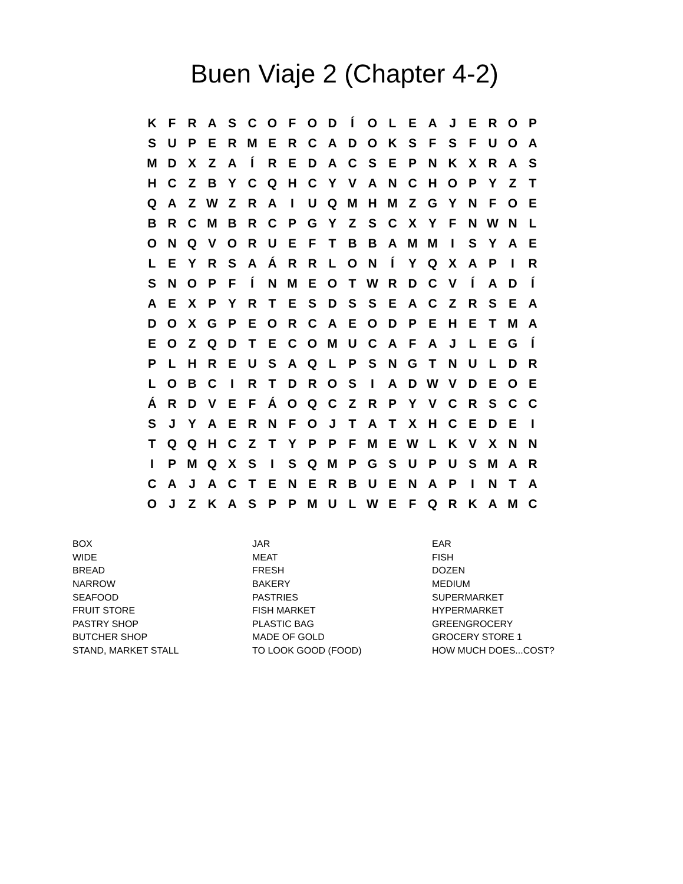Buen Viaje 2 (Chapter 4-2)
| K | F | R | A | S | C | O | F | O | D | Í | O | L | E | A | J | E | R | O | P |
| S | U | P | E | R | M | E | R | C | A | D | O | K | S | F | S | F | U | O | A |
| M | D | X | Z | A | Í | R | E | D | A | C | S | E | P | N | K | X | R | A | S |
| H | C | Z | B | Y | C | Q | H | C | Y | V | A | N | C | H | O | P | Y | Z | T |
| Q | A | Z | W | Z | R | A | I | U | Q | M | H | M | Z | G | Y | N | F | O | E |
| B | R | C | M | B | R | C | P | G | Y | Z | S | C | X | Y | F | N | W | N | L |
| O | N | Q | V | O | R | U | E | F | T | B | B | A | M | M | I | S | Y | A | E |
| L | E | Y | R | S | A | Á | R | R | L | O | N | Í | Y | Q | X | A | P | I | R |
| S | N | O | P | F | Í | N | M | E | O | T | W | R | D | C | V | Í | A | D | Í |
| A | E | X | P | Y | R | T | E | S | D | S | S | E | A | C | Z | R | S | E | A |
| D | O | X | G | P | E | O | R | C | A | E | O | D | P | E | H | E | T | M | A |
| E | O | Z | Q | D | T | E | C | O | M | U | C | A | F | A | J | L | E | G | Í |
| P | L | H | R | E | U | S | A | Q | L | P | S | N | G | T | N | U | L | D | R |
| L | O | B | C | I | R | T | D | R | O | S | I | A | D | W | V | D | E | O | E |
| Á | R | D | V | E | F | Á | O | Q | C | Z | R | P | Y | V | C | R | S | C | C |
| S | J | Y | A | E | R | N | F | O | J | T | A | T | X | H | C | E | D | E | I |
| T | Q | Q | H | C | Z | T | Y | P | P | F | M | E | W | L | K | V | X | N | N |
| I | P | M | Q | X | S | I | S | Q | M | P | G | S | U | P | U | S | M | A | R |
| C | A | J | A | C | T | E | N | E | R | B | U | E | N | A | P | I | N | T | A |
| O | J | Z | K | A | S | P | P | M | U | L | W | E | F | Q | R | K | A | M | C |
| BOX | JAR | EAR |
| WIDE | MEAT | FISH |
| BREAD | FRESH | DOZEN |
| NARROW | BAKERY | MEDIUM |
| SEAFOOD | PASTRIES | SUPERMARKET |
| FRUIT STORE | FISH MARKET | HYPERMARKET |
| PASTRY SHOP | PLASTIC BAG | GREENGROCERY |
| BUTCHER SHOP | MADE OF GOLD | GROCERY STORE 1 |
| STAND, MARKET STALL | TO LOOK GOOD (FOOD) | HOW MUCH DOES...COST? |